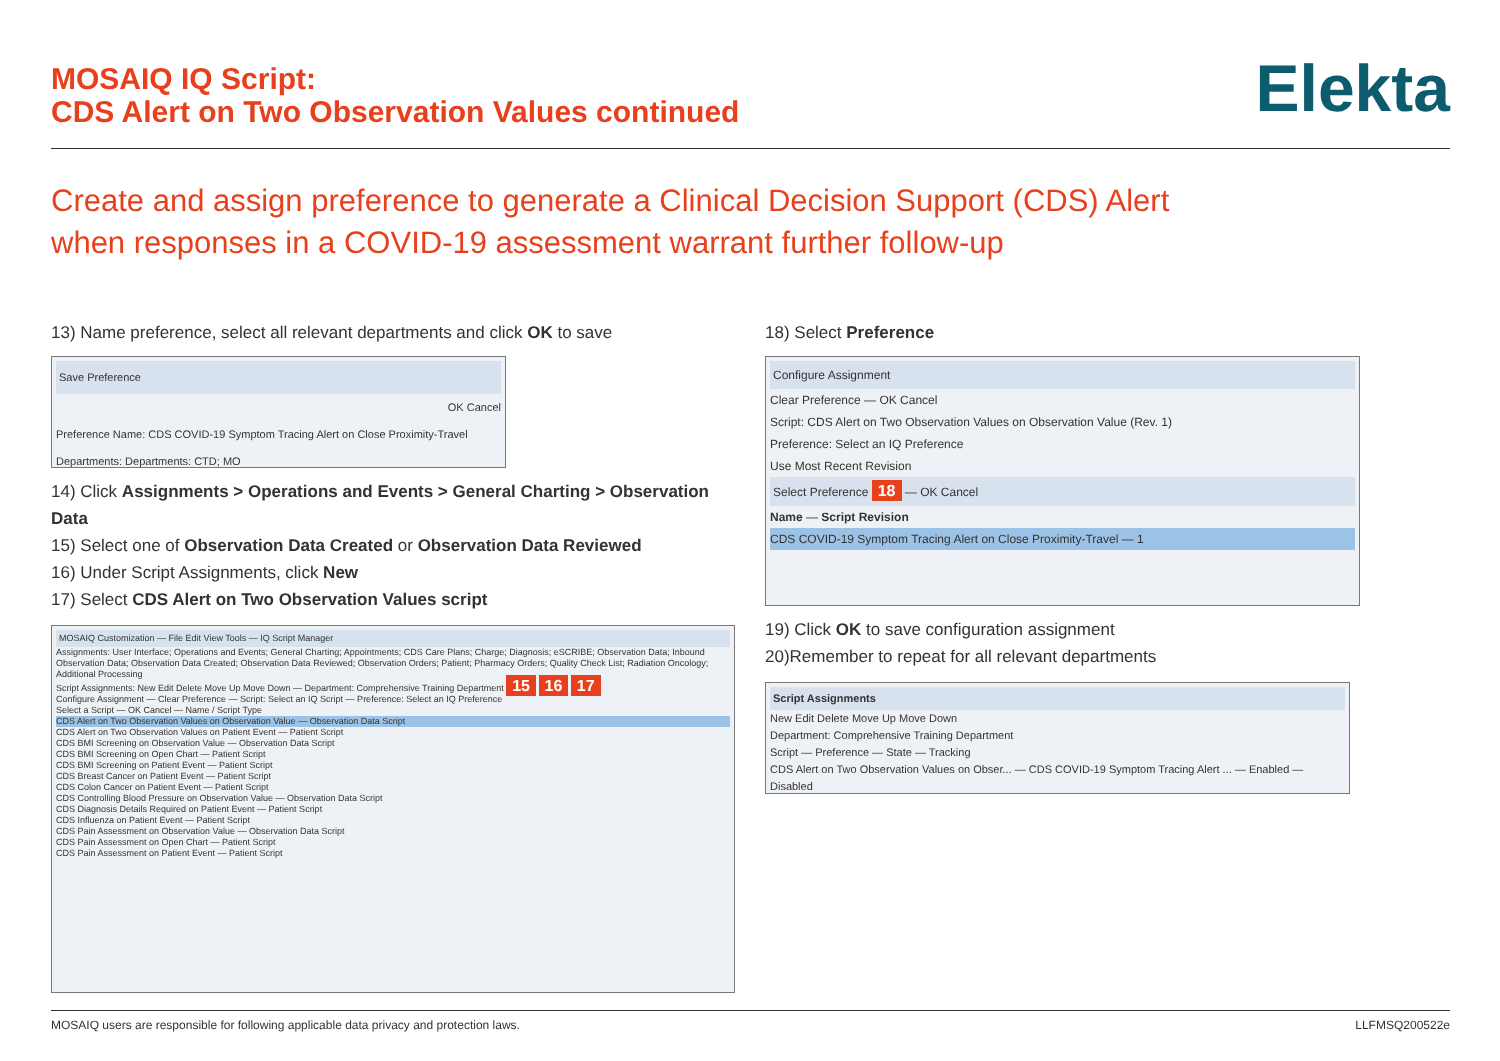MOSAIQ IQ Script:
CDS Alert on Two Observation Values continued
Elekta
Create and assign preference to generate a Clinical Decision Support (CDS) Alert
when responses in a COVID-19 assessment warrant further follow-up
13) Name preference, select all relevant departments and click OK to save
Save Preference
OK Cancel
Preference Name: CDS COVID-19 Symptom Tracing Alert on Close Proximity-Travel
Departments: Departments: CTD; MO
14) Click Assignments > Operations and Events > General Charting > Observation Data
15) Select one of Observation Data Created or Observation Data Reviewed
16) Under Script Assignments, click New
17) Select CDS Alert on Two Observation Values script
MOSAIQ Customization — File Edit View Tools — IQ Script Manager
Assignments: User Interface; Operations and Events; General Charting; Appointments; CDS Care Plans; Charge; Diagnosis; eSCRIBE; Observation Data; Inbound Observation Data; Observation Data Created; Observation Data Reviewed; Observation Orders; Patient; Pharmacy Orders; Quality Check List; Radiation Oncology; Additional Processing
Script Assignments: New Edit Delete Move Up Move Down — Department: Comprehensive Training Department 15 16 17
Configure Assignment — Clear Preference — Script: Select an IQ Script — Preference: Select an IQ Preference
Select a Script — OK Cancel — Name / Script Type
CDS Alert on Two Observation Values on Observation Value — Observation Data Script
CDS Alert on Two Observation Values on Patient Event — Patient Script
CDS BMI Screening on Observation Value — Observation Data Script
CDS BMI Screening on Open Chart — Patient Script
CDS BMI Screening on Patient Event — Patient Script
CDS Breast Cancer on Patient Event — Patient Script
CDS Colon Cancer on Patient Event — Patient Script
CDS Controlling Blood Pressure on Observation Value — Observation Data Script
CDS Diagnosis Details Required on Patient Event — Patient Script
CDS Influenza on Patient Event — Patient Script
CDS Pain Assessment on Observation Value — Observation Data Script
CDS Pain Assessment on Open Chart — Patient Script
CDS Pain Assessment on Patient Event — Patient Script
18) Select Preference
Configure Assignment
Clear Preference — OK Cancel
Script: CDS Alert on Two Observation Values on Observation Value (Rev. 1)
Preference: Select an IQ Preference
Use Most Recent Revision
Select Preference 18 — OK Cancel
Name — Script Revision
CDS COVID-19 Symptom Tracing Alert on Close Proximity-Travel — 1
19) Click OK to save configuration assignment
20)Remember to repeat for all relevant departments
Script Assignments
New Edit Delete Move Up Move Down
Department: Comprehensive Training Department
Script — Preference — State — Tracking
CDS Alert on Two Observation Values on Obser... — CDS COVID-19 Symptom Tracing Alert ... — Enabled — Disabled
MOSAIQ users are responsible for following applicable data privacy and protection laws.
LLFMSQ200522e